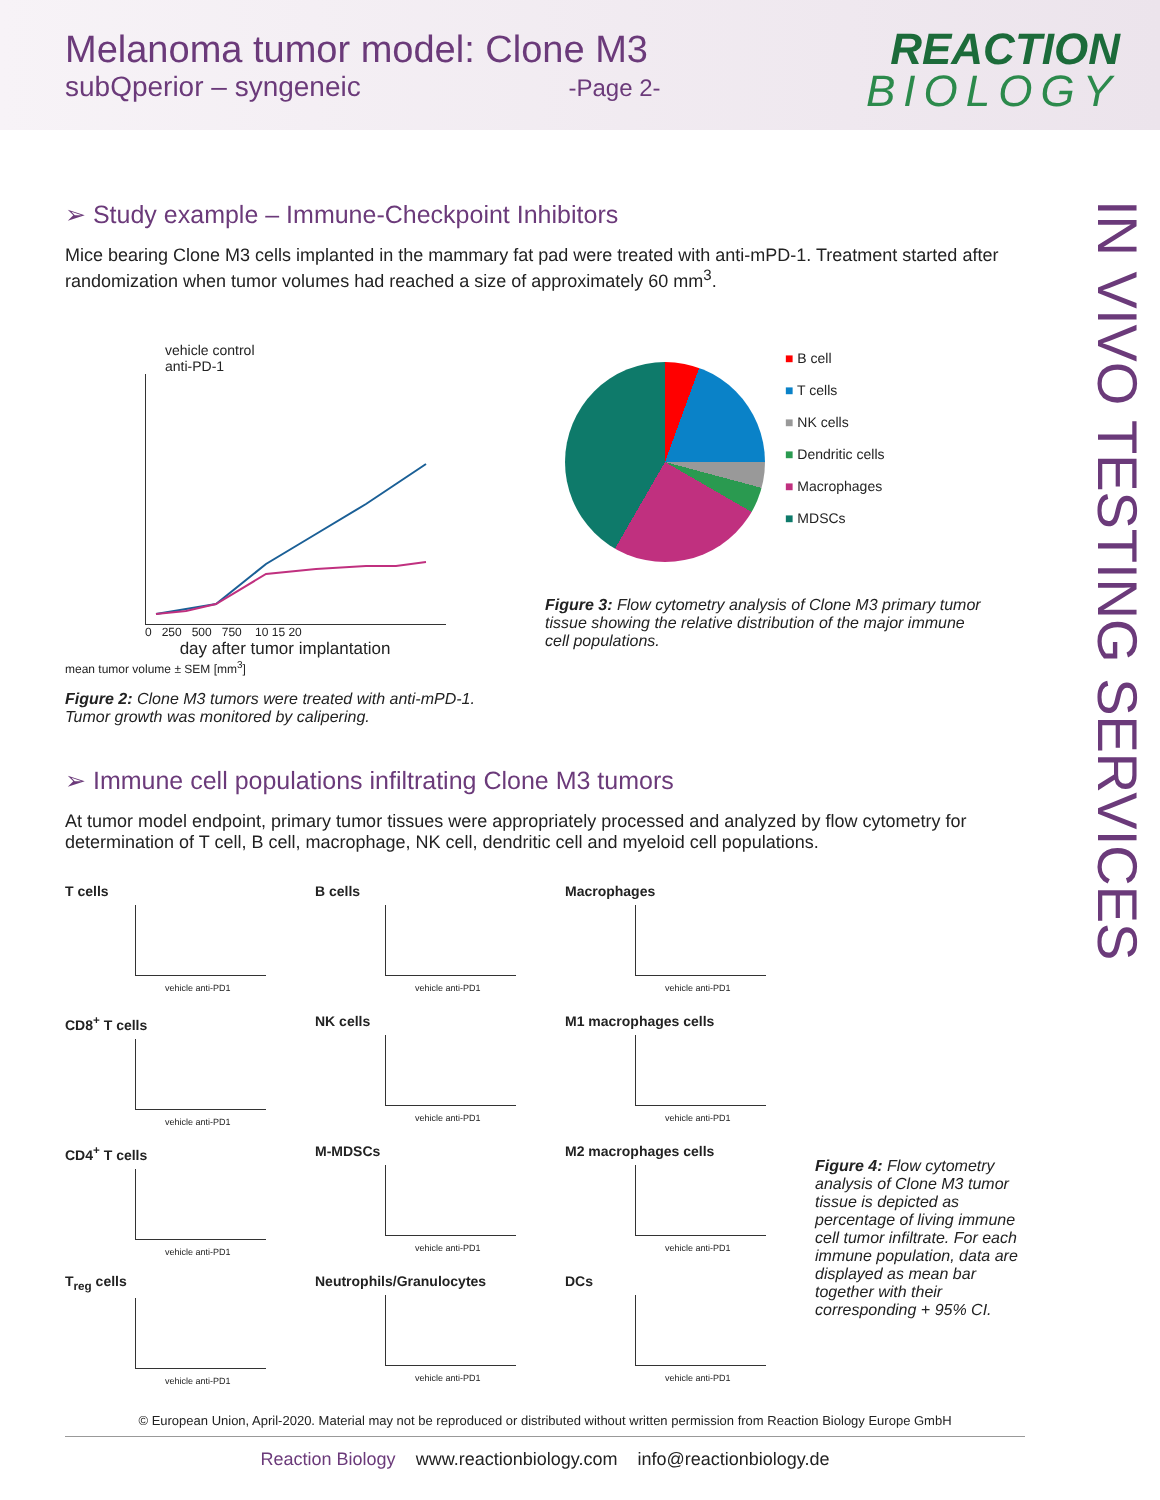Melanoma tumor model: Clone M3
subQperior – syngeneic -Page 2-
REACTION
BIOLOGY
IN VIVO TESTING SERVICES
➢ Study example – Immune-Checkpoint Inhibitors
Mice bearing Clone M3 cells implanted in the mammary fat pad were treated with anti-mPD-1. Treatment started after randomization when tumor volumes had reached a size of approximately 60 mm<sup>3</sup>.
vehicle control
anti-PD-1
0 250 500 750 10 15 20
day after tumor implantation
mean tumor volume ± SEM [mm<sup>3</sup>]
Figure 2: Clone M3 tumors were treated with anti-mPD-1. Tumor growth was monitored by calipering.
■ B cell
■ T cells
■ NK cells
■ Dendritic cells
■ Macrophages
■ MDSCs
Figure 3: Flow cytometry analysis of Clone M3 primary tumor tissue showing the relative distribution of the major immune cell populations.
➢ Immune cell populations infiltrating Clone M3 tumors
At tumor model endpoint, primary tumor tissues were appropriately processed and analyzed by flow cytometry for determination of T cell, B cell, macrophage, NK cell, dendritic cell and myeloid cell populations.
T cells
vehicle anti-PD1
B cells
vehicle anti-PD1
Macrophages
vehicle anti-PD1
CD8<sup>+</sup> T cells
vehicle anti-PD1
NK cells
vehicle anti-PD1
M1 macrophages cells
vehicle anti-PD1
CD4<sup>+</sup> T cells
vehicle anti-PD1
M-MDSCs
vehicle anti-PD1
M2 macrophages cells
vehicle anti-PD1
Figure 4: Flow cytometry analysis of Clone M3 tumor tissue is depicted as percentage of living immune cell tumor infiltrate. For each immune population, data are displayed as mean bar together with their corresponding + 95% CI.
T<sub>reg</sub> cells
vehicle anti-PD1
Neutrophils/Granulocytes
vehicle anti-PD1
DCs
vehicle anti-PD1
© European Union, April-2020. Material may not be reproduced or distributed without written permission from Reaction Biology Europe GmbH
Reaction Biology www.reactionbiology.com info@reactionbiology.de